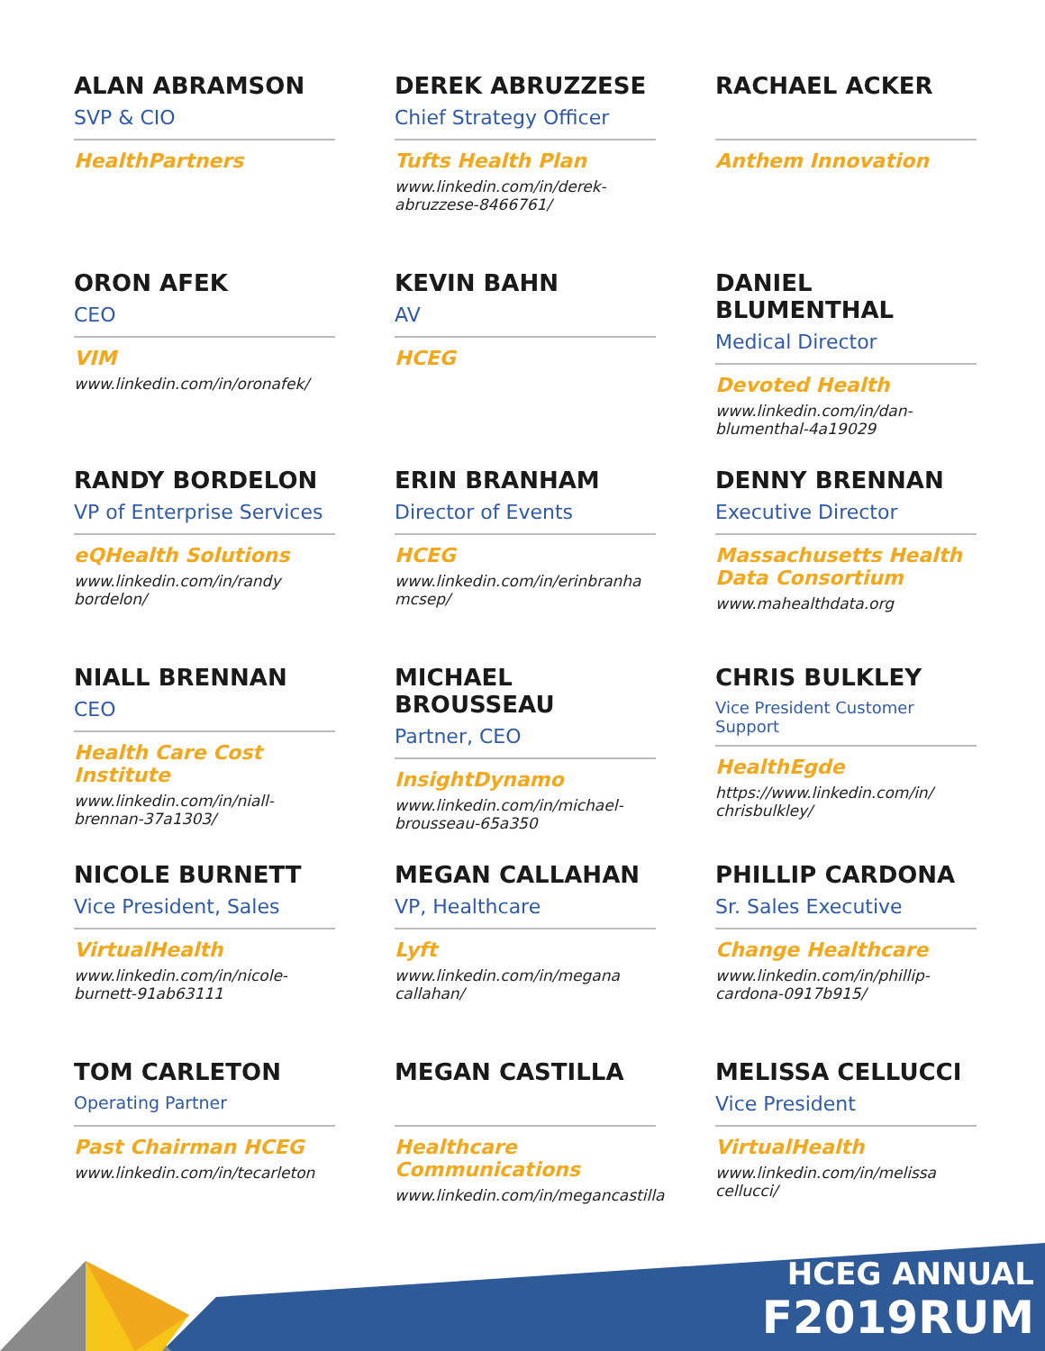ALAN ABRAMSON
SVP & CIO
HealthPartners
DEREK ABRUZZESE
Chief Strategy Officer
Tufts Health Plan
www.linkedin.com/in/derek-abruzzese-8466761/
RACHAEL ACKER
Anthem Innovation
ORON AFEK
CEO
VIM
www.linkedin.com/in/oronafek/
KEVIN BAHN
AV
HCEG
DANIEL BLUMENTHAL
Medical Director
Devoted Health
www.linkedin.com/in/dan-blumenthal-4a19029
RANDY BORDELON
VP of Enterprise Services
eQHealth Solutions
www.linkedin.com/in/randy bordelon/
ERIN BRANHAM
Director of Events
HCEG
www.linkedin.com/in/erinbranha mcsep/
DENNY BRENNAN
Executive Director
Massachusetts Health Data Consortium
www.mahealthdata.org
NIALL BRENNAN
CEO
Health Care Cost Institute
www.linkedin.com/in/niall-brennan-37a1303/
MICHAEL BROUSSEAU
Partner, CEO
InsightDynamo
www.linkedin.com/in/michael-brousseau-65a350
CHRIS BULKLEY
Vice President Customer Support
HealthEgde
https://www.linkedin.com/in/ chrisbulkley/
NICOLE BURNETT
Vice President, Sales
VirtualHealth
www.linkedin.com/in/nicole-burnett-91ab63111
MEGAN CALLAHAN
VP, Healthcare
Lyft
www.linkedin.com/in/megana callahan/
PHILLIP CARDONA
Sr. Sales Executive
Change Healthcare
www.linkedin.com/in/phillip-cardona-0917b915/
TOM CARLETON
Operating Partner
Past Chairman HCEG
www.linkedin.com/in/tecarleton
MEGAN CASTILLA
Healthcare Communications
www.linkedin.com/in/megancastilla
MELISSA CELLUCCI
Vice President
VirtualHealth
www.linkedin.com/in/melissa cellucci/
HCEG ANNUAL
F2019RUM